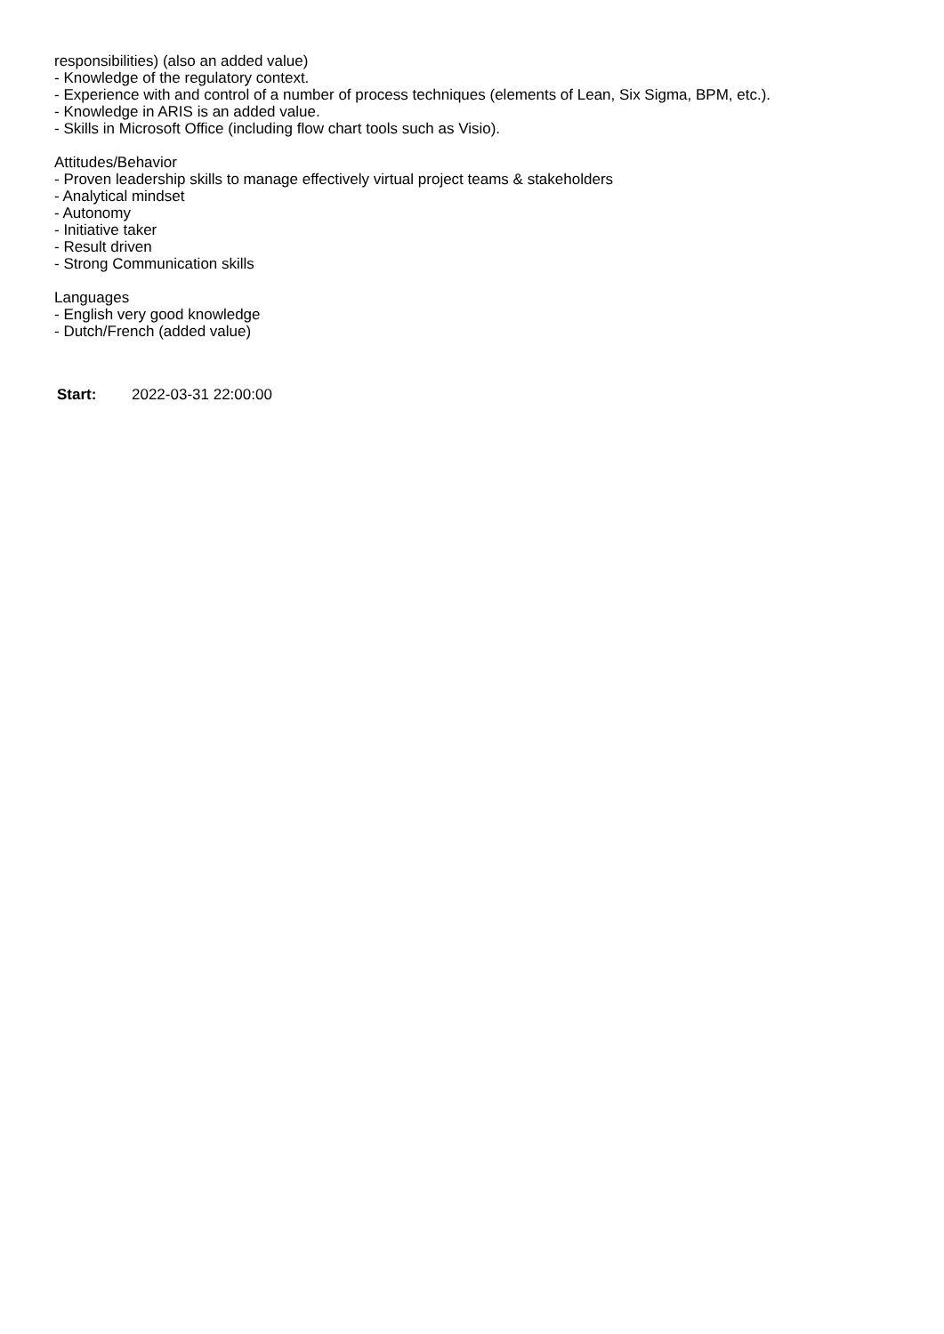responsibilities) (also an added value)
- Knowledge of the regulatory context.
- Experience with and control of a number of process techniques (elements of Lean, Six Sigma, BPM, etc.).
- Knowledge in ARIS is an added value.
- Skills in Microsoft Office (including flow chart tools such as Visio).
Attitudes/Behavior
- Proven leadership skills to manage effectively virtual project teams & stakeholders
- Analytical mindset
- Autonomy
- Initiative taker
- Result driven
- Strong Communication skills
Languages
- English very good knowledge
- Dutch/French (added value)
Start: 2022-03-31 22:00:00